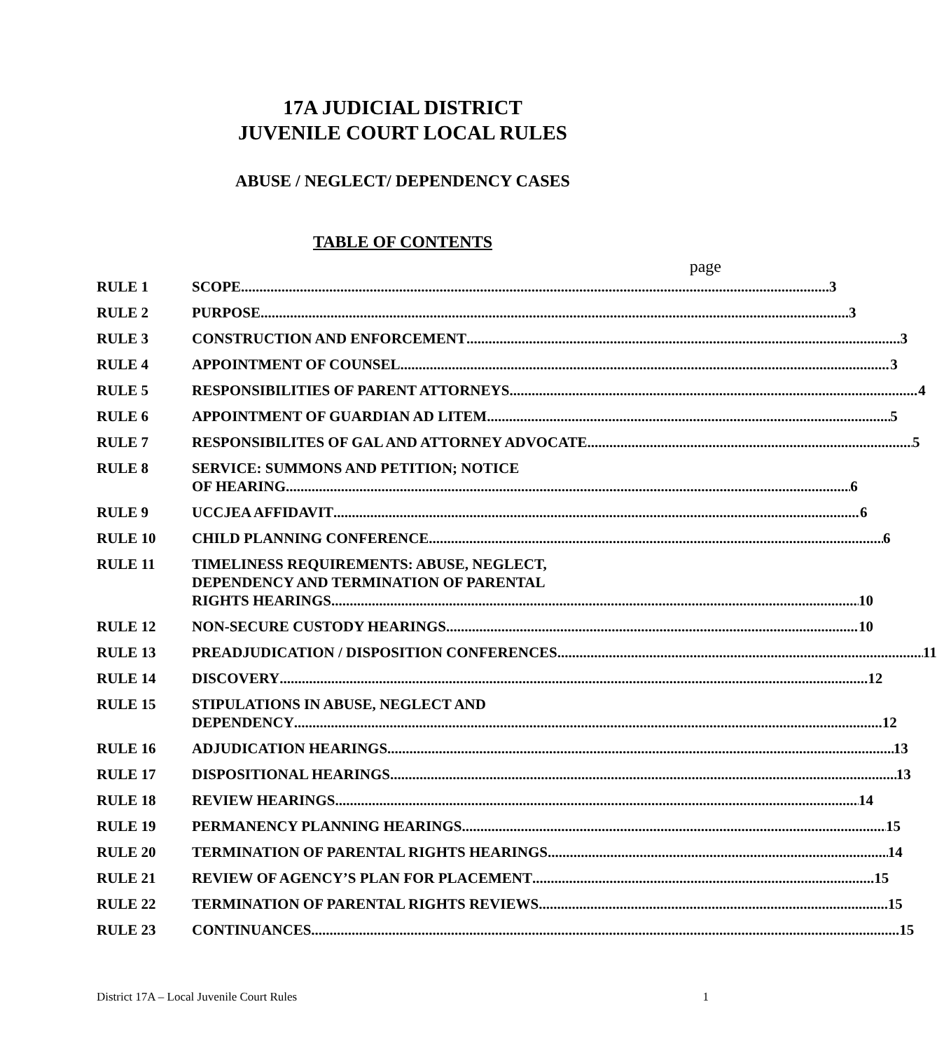17A JUDICIAL DISTRICT
JUVENILE COURT LOCAL RULES
ABUSE / NEGLECT/ DEPENDENCY CASES
TABLE OF CONTENTS
page
RULE 1 SCOPE 3
RULE 2 PURPOSE 3
RULE 3 CONSTRUCTION AND ENFORCEMENT 3
RULE 4 APPOINTMENT OF COUNSEL 3
RULE 5 RESPONSIBILITIES OF PARENT ATTORNEYS 4
RULE 6 APPOINTMENT OF GUARDIAN AD LITEM 5
RULE 7 RESPONSIBILITES OF GAL AND ATTORNEY ADVOCATE 5
RULE 8 SERVICE: SUMMONS AND PETITION; NOTICE
OF HEARING 6
RULE 9 UCCJEA AFFIDAVIT 6
RULE 10 CHILD PLANNING CONFERENCE 6
RULE 11 TIMELINESS REQUIREMENTS: ABUSE, NEGLECT,
DEPENDENCY AND TERMINATION OF PARENTAL
RIGHTS HEARINGS 10
RULE 12 NON-SECURE CUSTODY HEARINGS 10
RULE 13 PREADJUDICATION / DISPOSITION CONFERENCES 11
RULE 14 DISCOVERY 12
RULE 15 STIPULATIONS IN ABUSE, NEGLECT AND
DEPENDENCY 12
RULE 16 ADJUDICATION HEARINGS 13
RULE 17 DISPOSITIONAL HEARINGS 13
RULE 18 REVIEW HEARINGS 14
RULE 19 PERMANENCY PLANNING HEARINGS 15
RULE 20 TERMINATION OF PARENTAL RIGHTS HEARINGS 14
RULE 21 REVIEW OF AGENCY’S PLAN FOR PLACEMENT 15
RULE 22 TERMINATION OF PARENTAL RIGHTS REVIEWS 15
RULE 23 CONTINUANCES 15
District 17A – Local Juvenile Court Rules 1